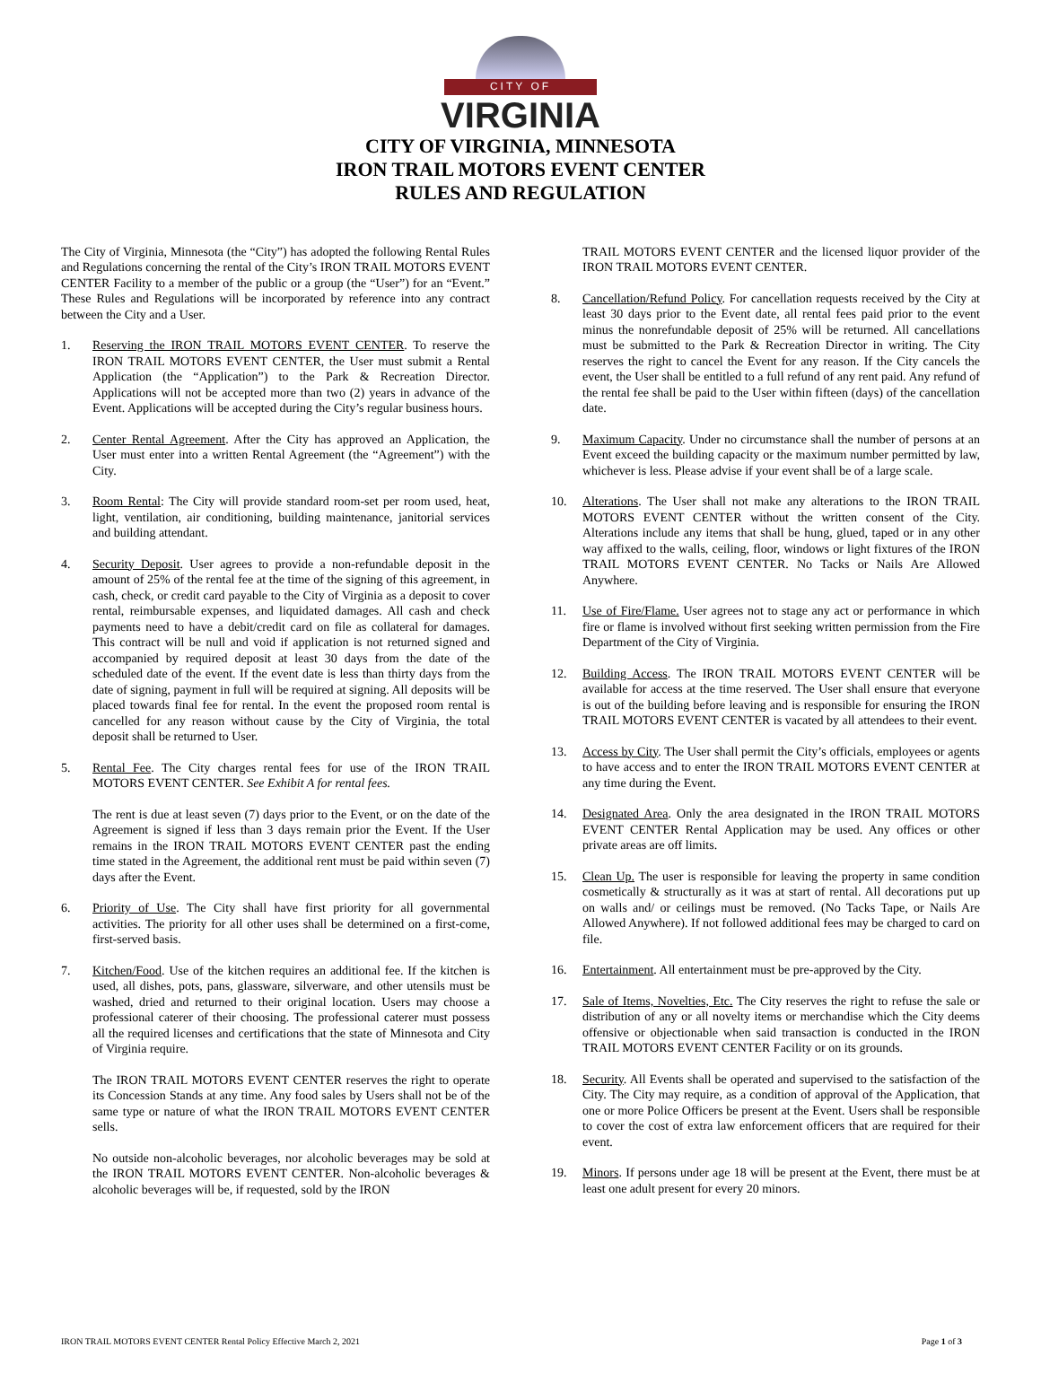CITY OF
VIRGINIA
CITY OF VIRGINIA, MINNESOTA
IRON TRAIL MOTORS EVENT CENTER
RULES AND REGULATION
The City of Virginia, Minnesota (the “City”) has adopted the following Rental Rules and Regulations concerning the rental of the City’s IRON TRAIL MOTORS EVENT CENTER Facility to a member of the public or a group (the “User”) for an “Event.” These Rules and Regulations will be incorporated by reference into any contract between the City and a User.
1. Reserving the IRON TRAIL MOTORS EVENT CENTER. To reserve the IRON TRAIL MOTORS EVENT CENTER, the User must submit a Rental Application (the “Application”) to the Park & Recreation Director. Applications will not be accepted more than two (2) years in advance of the Event. Applications will be accepted during the City’s regular business hours.
2. Center Rental Agreement. After the City has approved an Application, the User must enter into a written Rental Agreement (the “Agreement”) with the City.
3. Room Rental: The City will provide standard room-set per room used, heat, light, ventilation, air conditioning, building maintenance, janitorial services and building attendant.
4. Security Deposit. User agrees to provide a non-refundable deposit in the amount of 25% of the rental fee at the time of the signing of this agreement, in cash, check, or credit card payable to the City of Virginia as a deposit to cover rental, reimbursable expenses, and liquidated damages. All cash and check payments need to have a debit/credit card on file as collateral for damages. This contract will be null and void if application is not returned signed and accompanied by required deposit at least 30 days from the date of the scheduled date of the event. If the event date is less than thirty days from the date of signing, payment in full will be required at signing. All deposits will be placed towards final fee for rental. In the event the proposed room rental is cancelled for any reason without cause by the City of Virginia, the total deposit shall be returned to User.
5. Rental Fee. The City charges rental fees for use of the IRON TRAIL MOTORS EVENT CENTER. See Exhibit A for rental fees.
The rent is due at least seven (7) days prior to the Event, or on the date of the Agreement is signed if less than 3 days remain prior the Event. If the User remains in the IRON TRAIL MOTORS EVENT CENTER past the ending time stated in the Agreement, the additional rent must be paid within seven (7) days after the Event.
6. Priority of Use. The City shall have first priority for all governmental activities. The priority for all other uses shall be determined on a first-come, first-served basis.
7. Kitchen/Food. Use of the kitchen requires an additional fee. If the kitchen is used, all dishes, pots, pans, glassware, silverware, and other utensils must be washed, dried and returned to their original location. Users may choose a professional caterer of their choosing. The professional caterer must possess all the required licenses and certifications that the state of Minnesota and City of Virginia require.
The IRON TRAIL MOTORS EVENT CENTER reserves the right to operate its Concession Stands at any time. Any food sales by Users shall not be of the same type or nature of what the IRON TRAIL MOTORS EVENT CENTER sells.
No outside non-alcoholic beverages, nor alcoholic beverages may be sold at the IRON TRAIL MOTORS EVENT CENTER. Non-alcoholic beverages & alcoholic beverages will be, if requested, sold by the IRON
TRAIL MOTORS EVENT CENTER and the licensed liquor provider of the IRON TRAIL MOTORS EVENT CENTER.
8. Cancellation/Refund Policy. For cancellation requests received by the City at least 30 days prior to the Event date, all rental fees paid prior to the event minus the nonrefundable deposit of 25% will be returned. All cancellations must be submitted to the Park & Recreation Director in writing. The City reserves the right to cancel the Event for any reason. If the City cancels the event, the User shall be entitled to a full refund of any rent paid. Any refund of the rental fee shall be paid to the User within fifteen (days) of the cancellation date.
9. Maximum Capacity. Under no circumstance shall the number of persons at an Event exceed the building capacity or the maximum number permitted by law, whichever is less. Please advise if your event shall be of a large scale.
10. Alterations. The User shall not make any alterations to the IRON TRAIL MOTORS EVENT CENTER without the written consent of the City. Alterations include any items that shall be hung, glued, taped or in any other way affixed to the walls, ceiling, floor, windows or light fixtures of the IRON TRAIL MOTORS EVENT CENTER. No Tacks or Nails Are Allowed Anywhere.
11. Use of Fire/Flame. User agrees not to stage any act or performance in which fire or flame is involved without first seeking written permission from the Fire Department of the City of Virginia.
12. Building Access. The IRON TRAIL MOTORS EVENT CENTER will be available for access at the time reserved. The User shall ensure that everyone is out of the building before leaving and is responsible for ensuring the IRON TRAIL MOTORS EVENT CENTER is vacated by all attendees to their event.
13. Access by City. The User shall permit the City’s officials, employees or agents to have access and to enter the IRON TRAIL MOTORS EVENT CENTER at any time during the Event.
14. Designated Area. Only the area designated in the IRON TRAIL MOTORS EVENT CENTER Rental Application may be used. Any offices or other private areas are off limits.
15. Clean Up. The user is responsible for leaving the property in same condition cosmetically & structurally as it was at start of rental. All decorations put up on walls and/ or ceilings must be removed. (No Tacks Tape, or Nails Are Allowed Anywhere). If not followed additional fees may be charged to card on file.
16. Entertainment. All entertainment must be pre-approved by the City.
17. Sale of Items, Novelties, Etc. The City reserves the right to refuse the sale or distribution of any or all novelty items or merchandise which the City deems offensive or objectionable when said transaction is conducted in the IRON TRAIL MOTORS EVENT CENTER Facility or on its grounds.
18. Security. All Events shall be operated and supervised to the satisfaction of the City. The City may require, as a condition of approval of the Application, that one or more Police Officers be present at the Event. Users shall be responsible to cover the cost of extra law enforcement officers that are required for their event.
19. Minors. If persons under age 18 will be present at the Event, there must be at least one adult present for every 20 minors.
IRON TRAIL MOTORS EVENT CENTER Rental Policy Effective March 2, 2021 Page 1 of 3